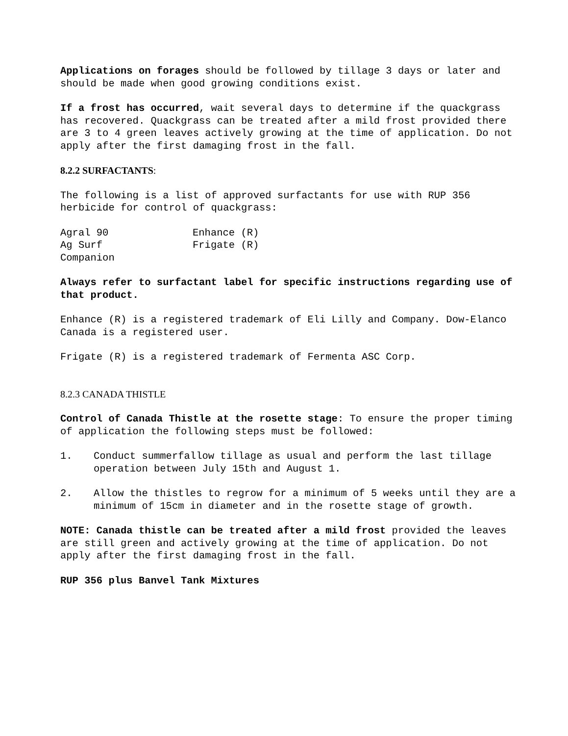Applications on forages should be followed by tillage 3 days or later and should be made when good growing conditions exist.
If a frost has occurred, wait several days to determine if the quackgrass has recovered. Quackgrass can be treated after a mild frost provided there are 3 to 4 green leaves actively growing at the time of application. Do not apply after the first damaging frost in the fall.
8.2.2 SURFACTANTS:
The following is a list of approved surfactants for use with RUP 356 herbicide for control of quackgrass:
Agral 90 Enhance (R)
Ag Surf Frigate (R)
Companion
Always refer to surfactant label for specific instructions regarding use of that product.
Enhance (R) is a registered trademark of Eli Lilly and Company. Dow-Elanco Canada is a registered user.
Frigate (R) is a registered trademark of Fermenta ASC Corp.
8.2.3 CANADA THISTLE
Control of Canada Thistle at the rosette stage: To ensure the proper timing of application the following steps must be followed:
1. Conduct summerfallow tillage as usual and perform the last tillage operation between July 15th and August 1.
2. Allow the thistles to regrow for a minimum of 5 weeks until they are a minimum of 15cm in diameter and in the rosette stage of growth.
NOTE: Canada thistle can be treated after a mild frost provided the leaves are still green and actively growing at the time of application. Do not apply after the first damaging frost in the fall.
RUP 356 plus Banvel Tank Mixtures